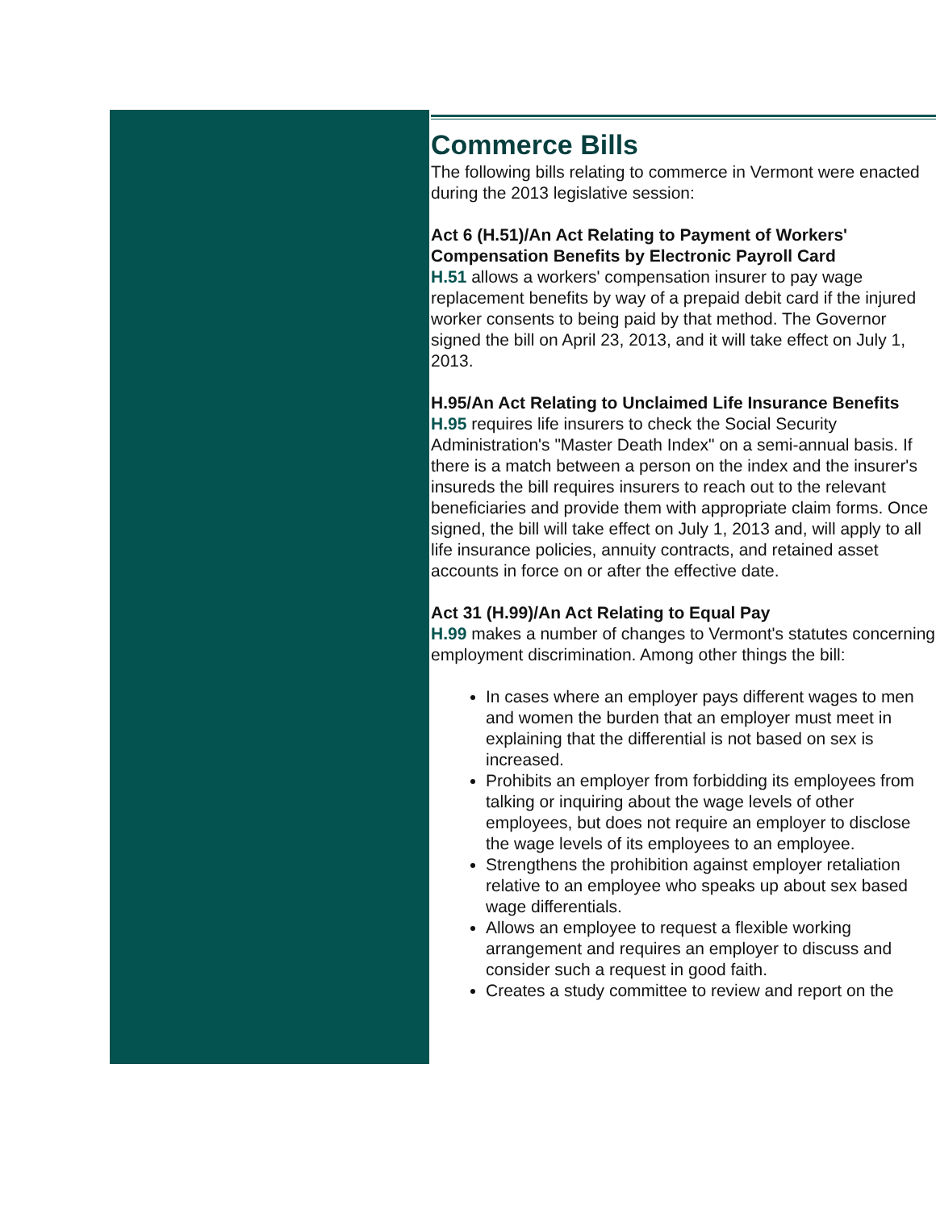Commerce Bills
The following bills relating to commerce in Vermont were enacted during the 2013 legislative session:
Act 6 (H.51)/An Act Relating to Payment of Workers' Compensation Benefits by Electronic Payroll Card
H.51 allows a workers' compensation insurer to pay wage replacement benefits by way of a prepaid debit card if the injured worker consents to being paid by that method. The Governor signed the bill on April 23, 2013, and it will take effect on July 1, 2013.
H.95/An Act Relating to Unclaimed Life Insurance Benefits
H.95 requires life insurers to check the Social Security Administration's "Master Death Index" on a semi-annual basis. If there is a match between a person on the index and the insurer's insureds the bill requires insurers to reach out to the relevant beneficiaries and provide them with appropriate claim forms. Once signed, the bill will take effect on July 1, 2013 and, will apply to all life insurance policies, annuity contracts, and retained asset accounts in force on or after the effective date.
Act 31 (H.99)/An Act Relating to Equal Pay
H.99 makes a number of changes to Vermont's statutes concerning employment discrimination. Among other things the bill:
In cases where an employer pays different wages to men and women the burden that an employer must meet in explaining that the differential is not based on sex is increased.
Prohibits an employer from forbidding its employees from talking or inquiring about the wage levels of other employees, but does not require an employer to disclose the wage levels of its employees to an employee.
Strengthens the prohibition against employer retaliation relative to an employee who speaks up about sex based wage differentials.
Allows an employee to request a flexible working arrangement and requires an employer to discuss and consider such a request in good faith.
Creates a study committee to review and report on the